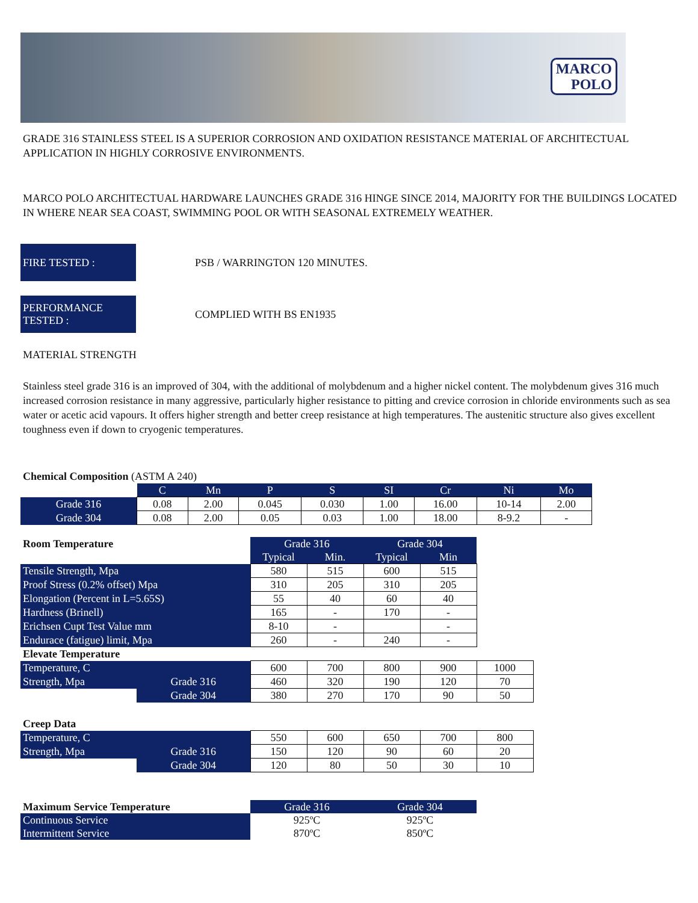MARCO
POLO
GRADE 316 STAINLESS STEEL IS A SUPERIOR CORROSION AND OXIDATION RESISTANCE MATERIAL OF ARCHITECTUAL APPLICATION IN HIGHLY CORROSIVE ENVIRONMENTS.
MARCO POLO ARCHITECTUAL HARDWARE LAUNCHES GRADE 316 HINGE SINCE 2014, MAJORITY FOR THE BUILDINGS LOCATED IN WHERE NEAR SEA COAST, SWIMMING POOL OR WITH SEASONAL EXTREMELY WEATHER.
FIRE TESTED :
PSB / WARRINGTON 120 MINUTES.
PERFORMANCE
TESTED :
COMPLIED WITH BS EN1935
MATERIAL STRENGTH
Stainless steel grade 316 is an improved of 304, with the additional of molybdenum and a higher nickel content. The molybdenum gives 316 much increased corrosion resistance in many aggressive, particularly higher resistance to pitting and crevice corrosion in chloride environments such as sea water or acetic acid vapours. It offers higher strength and better creep resistance at high temperatures. The austenitic structure also gives excellent toughness even if down to cryogenic temperatures.
Chemical Composition (ASTM A 240)
| | C | Mn | P | S | SI | Cr | Ni | Mo |
| --- | --- | --- | --- | --- | --- | --- | --- | --- |
| Grade 316 | 0.08 | 2.00 | 0.045 | 0.030 | 1.00 | 16.00 | 10-14 | 2.00 |
| Grade 304 | 0.08 | 2.00 | 0.05 | 0.03 | 1.00 | 18.00 | 8-9.2 | - |
| Room Temperature | | Grade 316 | | Grade 304 | | |
| | | Typical | Min. | Typical | Min | |
| Tensile Strength, Mpa | | 580 | 515 | 600 | 515 | |
| Proof Stress (0.2% offset) Mpa | | 310 | 205 | 310 | 205 | |
| Elongation (Percent in L=5.65S) | | 55 | 40 | 60 | 40 | |
| Hardness (Brinell) | | 165 | - | 170 | - | |
| Erichsen Cupt Test Value mm | | 8-10 | - | | - | |
| Endurace (fatigue) limit, Mpa | | 260 | - | 240 | - | |
| Elevate Temperature | | | | | | |
| Temperature, C | | 600 | 700 | 800 | 900 | 1000 |
| Strength, Mpa | Grade 316 | 460 | 320 | 190 | 120 | 70 |
| | Grade 304 | 380 | 270 | 170 | 90 | 50 |
| Creep Data | | | | | | |
| Temperature, C | | 550 | 600 | 650 | 700 | 800 |
| Strength, Mpa | Grade 316 | 150 | 120 | 90 | 60 | 20 |
| | Grade 304 | 120 | 80 | 50 | 30 | 10 |
| Maximum Service Temperature | | Grade 316 | | Grade 304 | | |
| Continuous Service | | 925ºC | | 925ºC | | |
| Intermittent Service | | 870ºC | | 850ºC | | |